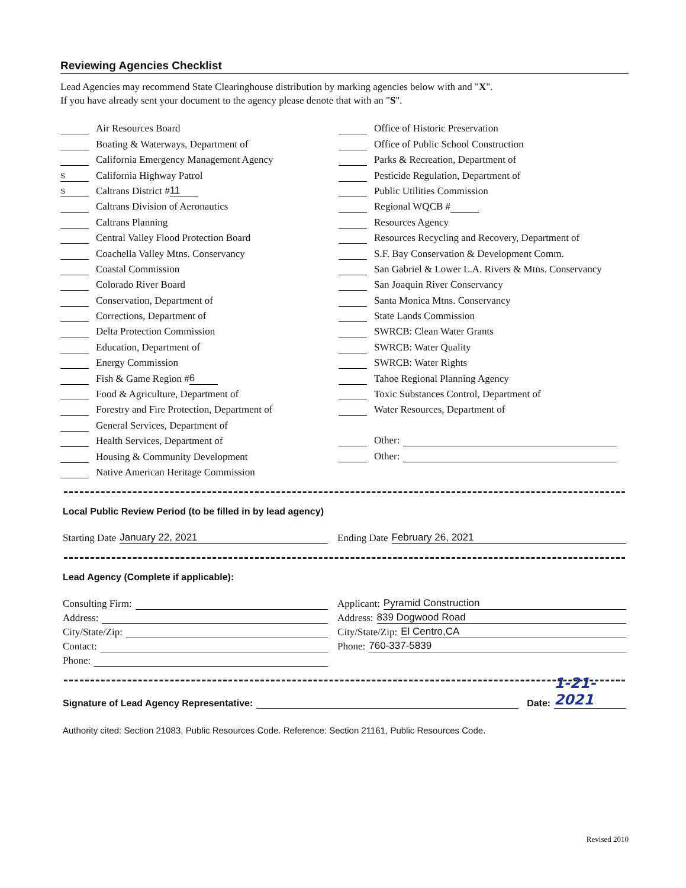Reviewing Agencies Checklist
Lead Agencies may recommend State Clearinghouse distribution by marking agencies below with and "X".
If you have already sent your document to the agency please denote that with an "S".
Air Resources Board
Boating & Waterways, Department of
California Emergency Management Agency
S California Highway Patrol
S Caltrans District # 11
Caltrans Division of Aeronautics
Caltrans Planning
Central Valley Flood Protection Board
Coachella Valley Mtns. Conservancy
Coastal Commission
Colorado River Board
Conservation, Department of
Corrections, Department of
Delta Protection Commission
Education, Department of
Energy Commission
Fish & Game Region # 6
Food & Agriculture, Department of
Forestry and Fire Protection, Department of
General Services, Department of
Health Services, Department of
Housing & Community Development
Native American Heritage Commission
Office of Historic Preservation
Office of Public School Construction
Parks & Recreation, Department of
Pesticide Regulation, Department of
Public Utilities Commission
Regional WQCB #
Resources Agency
Resources Recycling and Recovery, Department of
S.F. Bay Conservation & Development Comm.
San Gabriel & Lower L.A. Rivers & Mtns. Conservancy
San Joaquin River Conservancy
Santa Monica Mtns. Conservancy
State Lands Commission
SWRCB: Clean Water Grants
SWRCB: Water Quality
SWRCB: Water Rights
Tahoe Regional Planning Agency
Toxic Substances Control, Department of
Water Resources, Department of
Other:
Other:
Local Public Review Period (to be filled in by lead agency)
Starting Date January 22, 2021 Ending Date February 26, 2021
Lead Agency (Complete if applicable):
Consulting Firm:
Address:
City/State/Zip:
Contact:
Phone:
Applicant: Pyramid Construction
Address: 839 Dogwood Road
City/State/Zip: El Centro,CA
Phone: 760-337-5839
Signature of Lead Agency Representative: Date: 1-21-2021
Authority cited: Section 21083, Public Resources Code. Reference: Section 21161, Public Resources Code.
Revised 2010